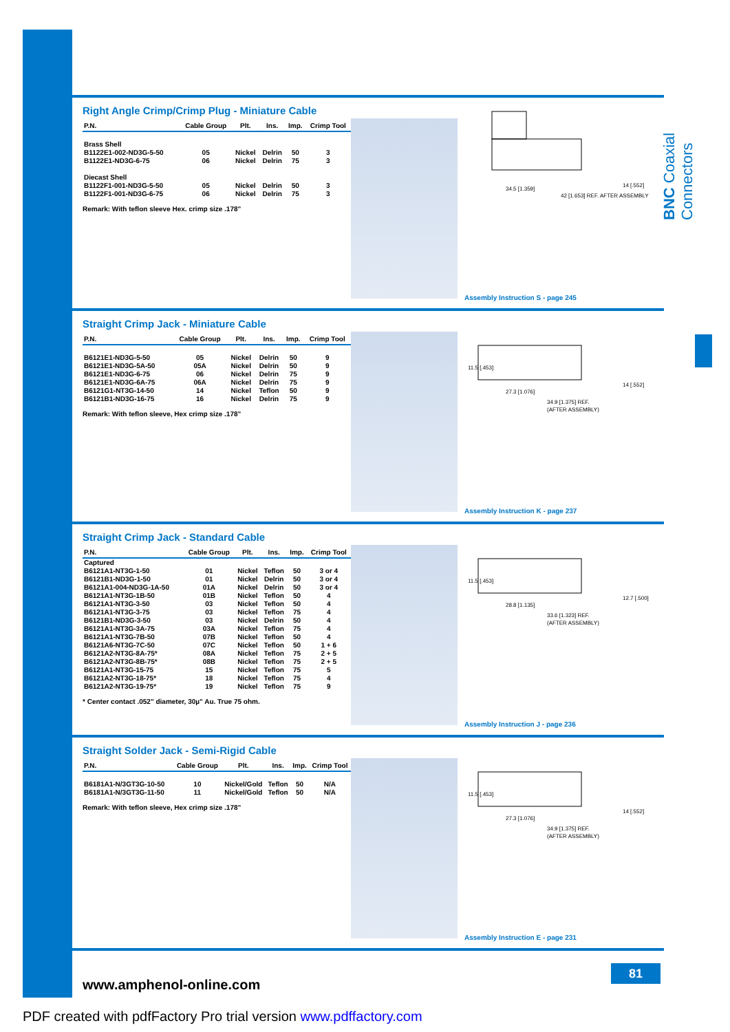BNC Coaxial Connectors
Right Angle Crimp/Crimp Plug - Miniature Cable
| P.N. | Cable Group | Plt. | Ins. | Imp. | Crimp Tool |
| --- | --- | --- | --- | --- | --- |
| Brass Shell | | | | | |
| B1122E1-002-ND3G-5-50 | 05 | Nickel | Delrin | 50 | 3 |
| B1122E1-ND3G-6-75 | 06 | Nickel | Delrin | 75 | 3 |
| Diecast Shell | | | | | |
| B1122F1-001-ND3G-5-50 | 05 | Nickel | Delrin | 50 | 3 |
| B1122F1-001-ND3G-6-75 | 06 | Nickel | Delrin | 75 | 3 |
Remark: With teflon sleeve Hex. crimp size .178"
34.5 [1.359]
42 [1.653] REF. AFTER ASSEMBLY
14 [.552]
Assembly Instruction S - page 245
Straight Crimp Jack - Miniature Cable
| P.N. | Cable Group | Plt. | Ins. | Imp. | Crimp Tool |
| --- | --- | --- | --- | --- | --- |
| B6121E1-ND3G-5-50 | 05 | Nickel | Delrin | 50 | 9 |
| B6121E1-ND3G-5A-50 | 05A | Nickel | Delrin | 50 | 9 |
| B6121E1-ND3G-6-75 | 06 | Nickel | Delrin | 75 | 9 |
| B6121E1-ND3G-6A-75 | 06A | Nickel | Delrin | 75 | 9 |
| B6121G1-NT3G-14-50 | 14 | Nickel | Teflon | 50 | 9 |
| B6121B1-ND3G-16-75 | 16 | Nickel | Delrin | 75 | 9 |
Remark: With teflon sleeve, Hex crimp size .178"
11.5 [.453]
27.3 [1.076]
34.9 [1.375] REF.
(AFTER ASSEMBLY)
14 [.552]
Assembly Instruction K - page 237
Straight Crimp Jack - Standard Cable
| P.N. | Cable Group | Plt. | Ins. | Imp. | Crimp Tool |
| --- | --- | --- | --- | --- | --- |
| Captured | | | | | |
| B6121A1-NT3G-1-50 | 01 | Nickel | Teflon | 50 | 3 or 4 |
| B6121B1-ND3G-1-50 | 01 | Nickel | Delrin | 50 | 3 or 4 |
| B6121A1-004-ND3G-1A-50 | 01A | Nickel | Delrin | 50 | 3 or 4 |
| B6121A1-NT3G-1B-50 | 01B | Nickel | Teflon | 50 | 4 |
| B6121A1-NT3G-3-50 | 03 | Nickel | Teflon | 50 | 4 |
| B6121A1-NT3G-3-75 | 03 | Nickel | Teflon | 75 | 4 |
| B6121B1-ND3G-3-50 | 03 | Nickel | Delrin | 50 | 4 |
| B6121A1-NT3G-3A-75 | 03A | Nickel | Teflon | 75 | 4 |
| B6121A1-NT3G-7B-50 | 07B | Nickel | Teflon | 50 | 4 |
| B6121A6-NT3G-7C-50 | 07C | Nickel | Teflon | 50 | 1 + 6 |
| B6121A2-NT3G-8A-75* | 08A | Nickel | Teflon | 75 | 2 + 5 |
| B6121A2-NT3G-8B-75* | 08B | Nickel | Teflon | 75 | 2 + 5 |
| B6121A1-NT3G-15-75 | 15 | Nickel | Teflon | 75 | 5 |
| B6121A2-NT3G-18-75* | 18 | Nickel | Teflon | 75 | 4 |
| B6121A2-NT3G-19-75* | 19 | Nickel | Teflon | 75 | 9 |
* Center contact .052" diameter, 30µ" Au. True 75 ohm.
11.5 [.453]
28.8 [1.135]
33.6 [1.323] REF.
(AFTER ASSEMBLY)
12.7 [.500]
Assembly Instruction J - page 236
Straight Solder Jack - Semi-Rigid Cable
| P.N. | Cable Group | Plt. | Ins. | Imp. | Crimp Tool |
| --- | --- | --- | --- | --- | --- |
| B6181A1-N/3GT3G-10-50 | 10 | Nickel/Gold | Teflon | 50 | N/A |
| B6181A1-N/3GT3G-11-50 | 11 | Nickel/Gold | Teflon | 50 | N/A |
Remark: With teflon sleeve, Hex crimp size .178"
11.5 [.453]
27.3 [1.076]
34.9 [1.375] REF.
(AFTER ASSEMBLY)
14 [.552]
Assembly Instruction E - page 231
www.amphenol-online.com
81
PDF created with pdfFactory Pro trial version www.pdffactory.com